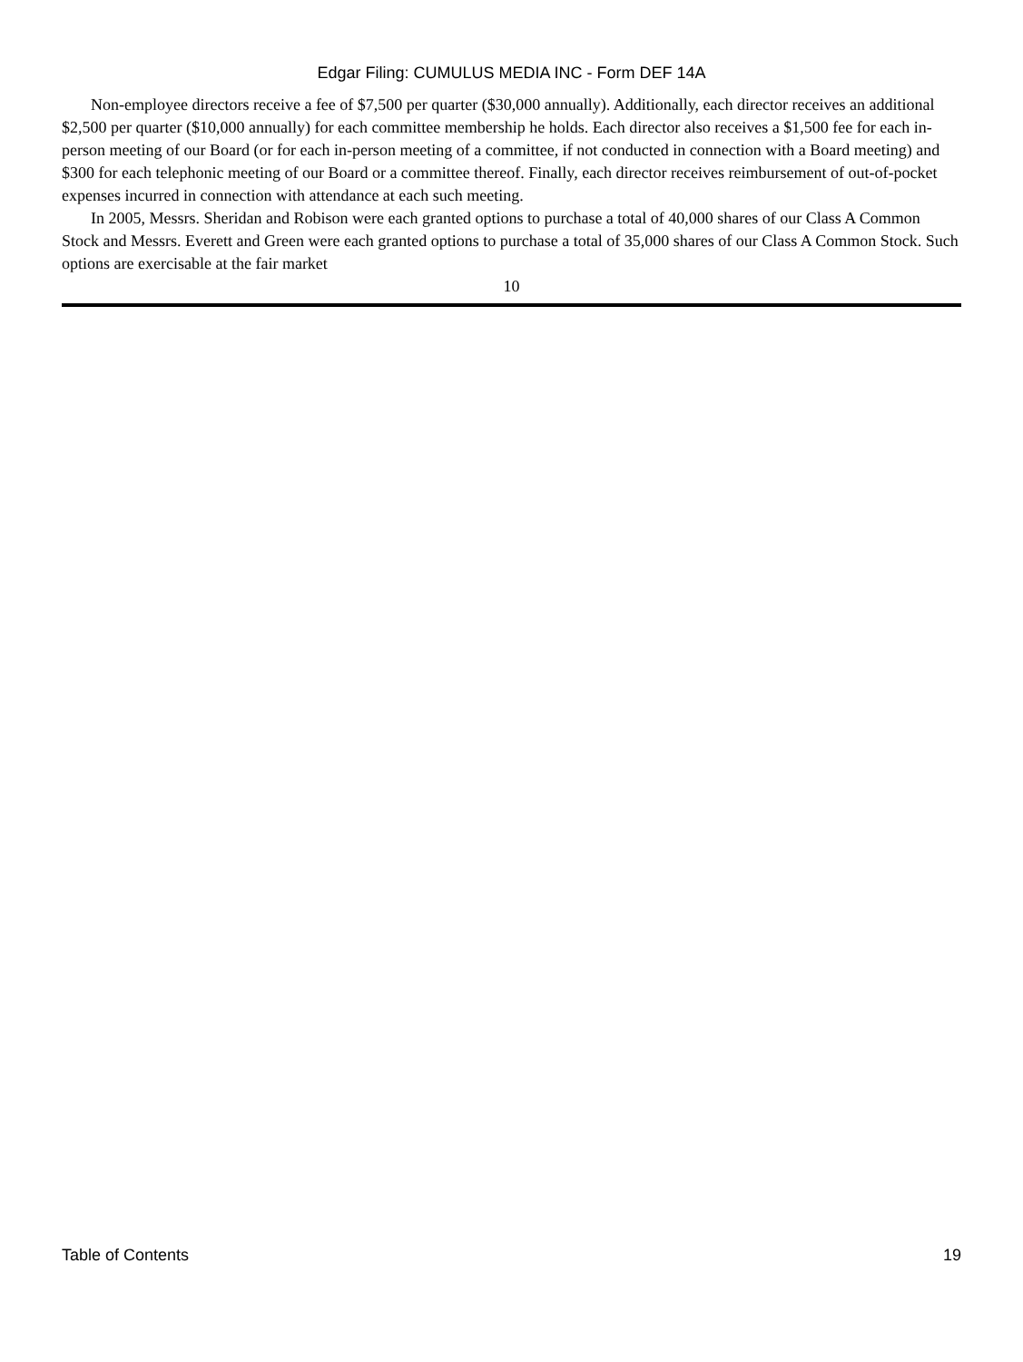Edgar Filing: CUMULUS MEDIA INC - Form DEF 14A
Non-employee directors receive a fee of $7,500 per quarter ($30,000 annually). Additionally, each director receives an additional $2,500 per quarter ($10,000 annually) for each committee membership he holds. Each director also receives a $1,500 fee for each in-person meeting of our Board (or for each in-person meeting of a committee, if not conducted in connection with a Board meeting) and $300 for each telephonic meeting of our Board or a committee thereof. Finally, each director receives reimbursement of out-of-pocket expenses incurred in connection with attendance at each such meeting.
In 2005, Messrs. Sheridan and Robison were each granted options to purchase a total of 40,000 shares of our Class A Common Stock and Messrs. Everett and Green were each granted options to purchase a total of 35,000 shares of our Class A Common Stock. Such options are exercisable at the fair market
10
Table of Contents 19